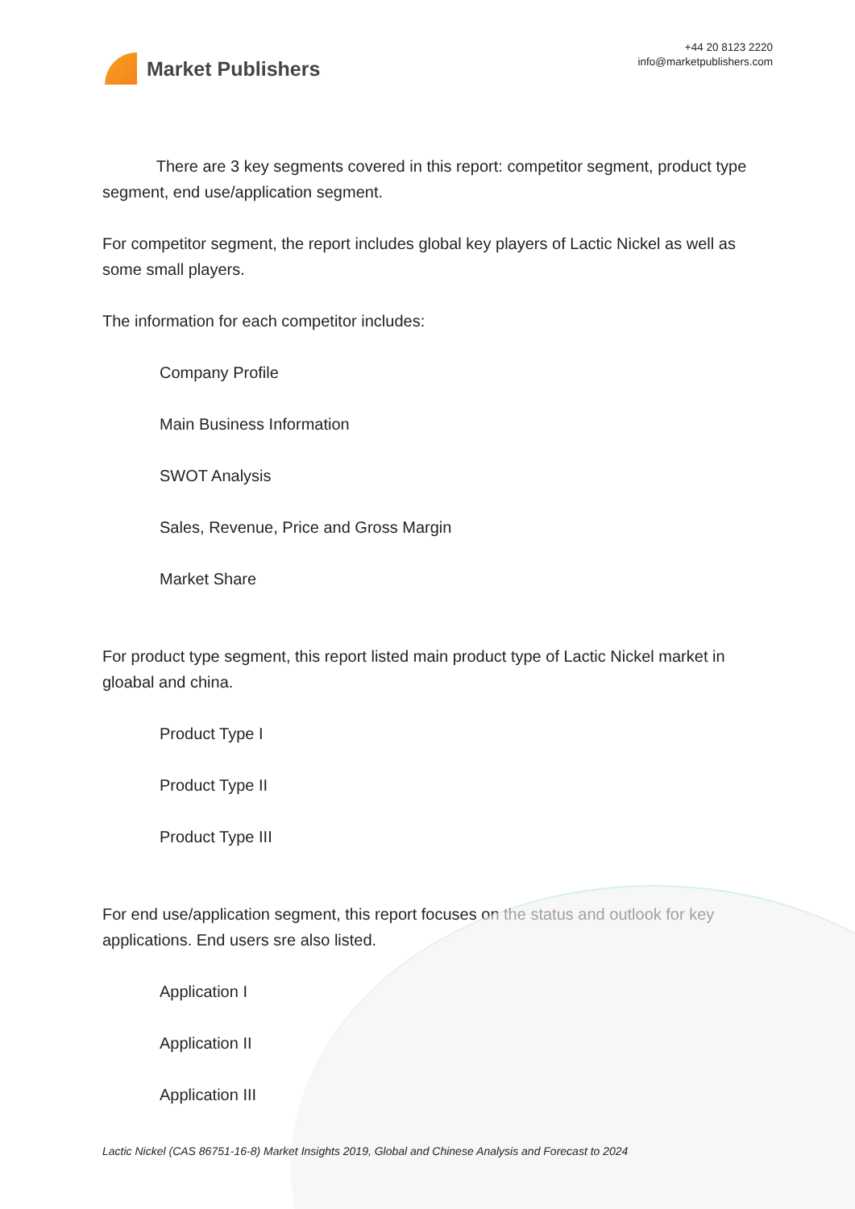Market Publishers
+44 20 8123 2220
info@marketpublishers.com
There are 3 key segments covered in this report: competitor segment, product type segment, end use/application segment.
For competitor segment, the report includes global key players of Lactic Nickel as well as some small players.
The information for each competitor includes:
Company Profile
Main Business Information
SWOT Analysis
Sales, Revenue, Price and Gross Margin
Market Share
For product type segment, this report listed main product type of Lactic Nickel market in gloabal and china.
Product Type I
Product Type II
Product Type III
For end use/application segment, this report focuses on the status and outlook for key applications. End users sre also listed.
Application I
Application II
Application III
Lactic Nickel (CAS 86751-16-8) Market Insights 2019, Global and Chinese Analysis and Forecast to 2024